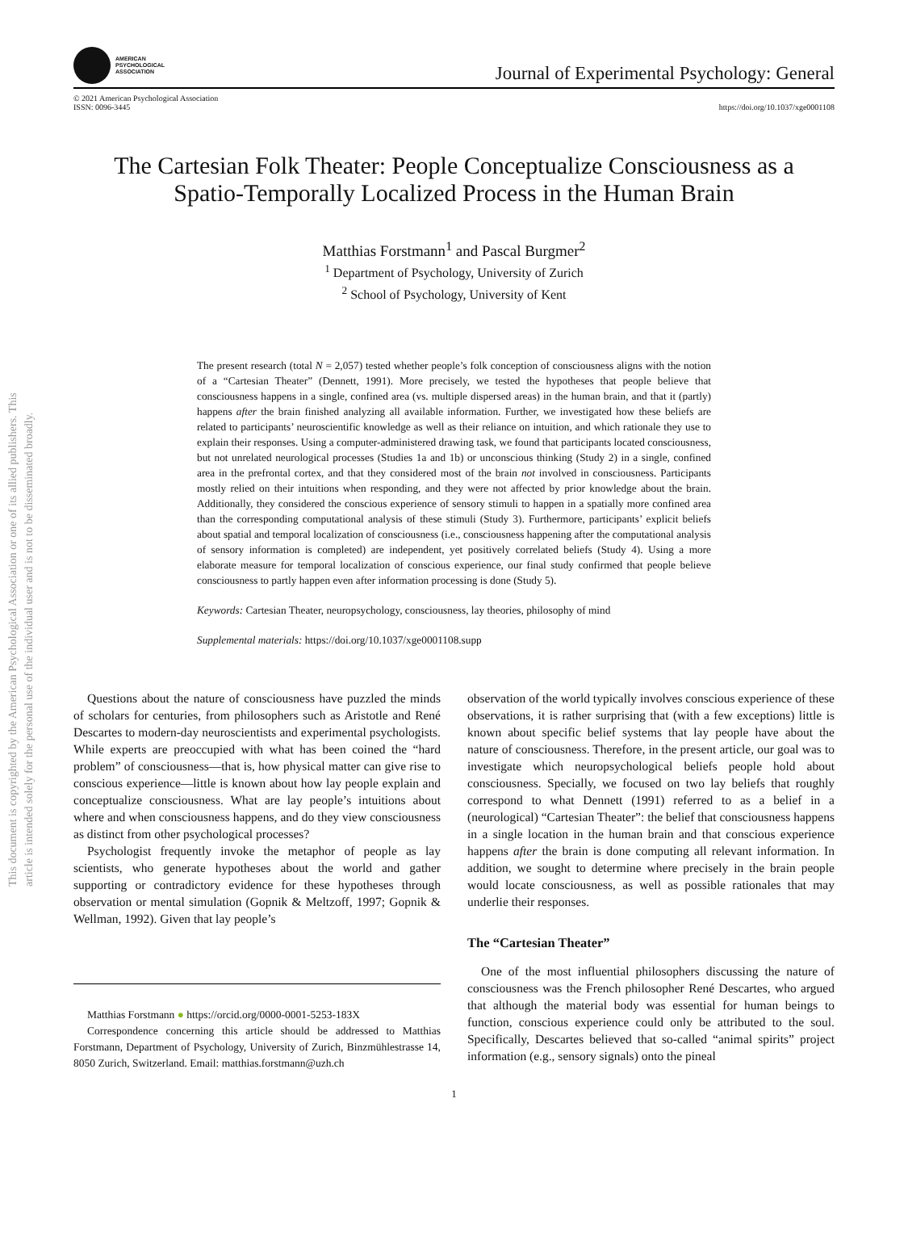This document is copyrighted by the American Psychological Association or one of its allied publishers. This article is intended solely for the personal use of the individual user and is not to be disseminated broadly.
AMERICAN
PSYCHOLOGICAL
ASSOCIATION
Journal of Experimental Psychology: General
© 2021 American Psychological Association
ISSN: 0096-3445
https://doi.org/10.1037/xge0001108
The Cartesian Folk Theater: People Conceptualize Consciousness as a Spatio-Temporally Localized Process in the Human Brain
Matthias Forstmann<sup>1</sup> and Pascal Burgmer<sup>2</sup>
<sup>1</sup> Department of Psychology, University of Zurich
<sup>2</sup> School of Psychology, University of Kent
The present research (total N = 2,057) tested whether people’s folk conception of consciousness aligns with the notion of a “Cartesian Theater” (Dennett, 1991). More precisely, we tested the hypotheses that people believe that consciousness happens in a single, confined area (vs. multiple dispersed areas) in the human brain, and that it (partly) happens after the brain finished analyzing all available information. Further, we investigated how these beliefs are related to participants’ neuroscientific knowledge as well as their reliance on intuition, and which rationale they use to explain their responses. Using a computer-administered drawing task, we found that participants located consciousness, but not unrelated neurological processes (Studies 1a and 1b) or unconscious thinking (Study 2) in a single, confined area in the prefrontal cortex, and that they considered most of the brain not involved in consciousness. Participants mostly relied on their intuitions when responding, and they were not affected by prior knowledge about the brain. Additionally, they considered the conscious experience of sensory stimuli to happen in a spatially more confined area than the corresponding computational analysis of these stimuli (Study 3). Furthermore, participants’ explicit beliefs about spatial and temporal localization of consciousness (i.e., consciousness happening after the computational analysis of sensory information is completed) are independent, yet positively correlated beliefs (Study 4). Using a more elaborate measure for temporal localization of conscious experience, our final study confirmed that people believe consciousness to partly happen even after information processing is done (Study 5).
Keywords: Cartesian Theater, neuropsychology, consciousness, lay theories, philosophy of mind
Supplemental materials: https://doi.org/10.1037/xge0001108.supp
Questions about the nature of consciousness have puzzled the minds of scholars for centuries, from philosophers such as Aristotle and René Descartes to modern-day neuroscientists and experimental psychologists. While experts are preoccupied with what has been coined the “hard problem” of consciousness—that is, how physical matter can give rise to conscious experience—little is known about how lay people explain and conceptualize consciousness. What are lay people’s intuitions about where and when consciousness happens, and do they view consciousness as distinct from other psychological processes?
Psychologist frequently invoke the metaphor of people as lay scientists, who generate hypotheses about the world and gather supporting or contradictory evidence for these hypotheses through observation or mental simulation (Gopnik & Meltzoff, 1997; Gopnik & Wellman, 1992). Given that lay people’s
Matthias Forstmann ● https://orcid.org/0000-0001-5253-183X
Correspondence concerning this article should be addressed to Matthias Forstmann, Department of Psychology, University of Zurich, Binzmühlestrasse 14, 8050 Zurich, Switzerland. Email: matthias.forstmann@uzh.ch
observation of the world typically involves conscious experience of these observations, it is rather surprising that (with a few exceptions) little is known about specific belief systems that lay people have about the nature of consciousness. Therefore, in the present article, our goal was to investigate which neuropsychological beliefs people hold about consciousness. Specially, we focused on two lay beliefs that roughly correspond to what Dennett (1991) referred to as a belief in a (neurological) “Cartesian Theater”: the belief that consciousness happens in a single location in the human brain and that conscious experience happens after the brain is done computing all relevant information. In addition, we sought to determine where precisely in the brain people would locate consciousness, as well as possible rationales that may underlie their responses.
The “Cartesian Theater”
One of the most influential philosophers discussing the nature of consciousness was the French philosopher René Descartes, who argued that although the material body was essential for human beings to function, conscious experience could only be attributed to the soul. Specifically, Descartes believed that so-called “animal spirits” project information (e.g., sensory signals) onto the pineal
1